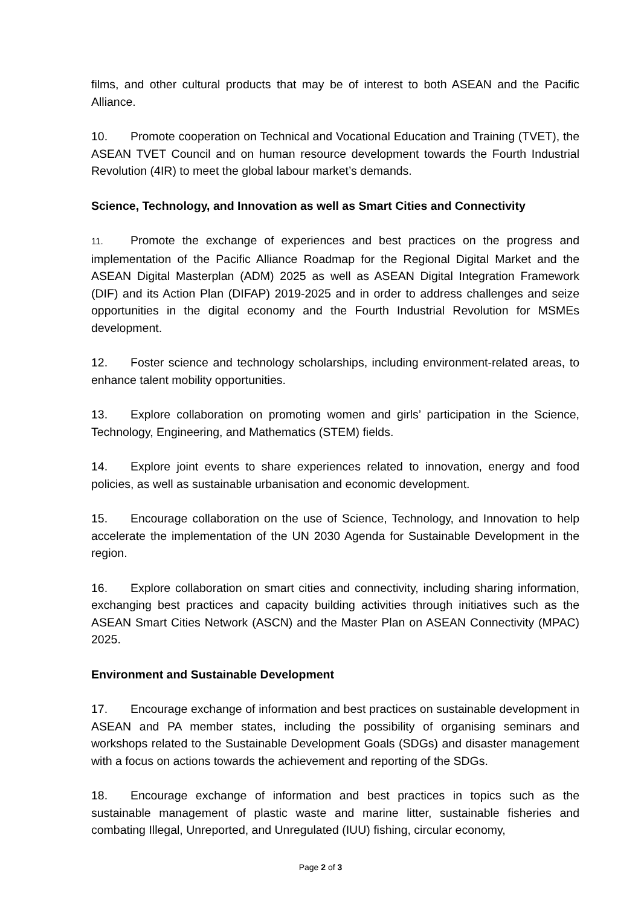films, and other cultural products that may be of interest to both ASEAN and the Pacific Alliance.
10. Promote cooperation on Technical and Vocational Education and Training (TVET), the ASEAN TVET Council and on human resource development towards the Fourth Industrial Revolution (4IR) to meet the global labour market’s demands.
Science, Technology, and Innovation as well as Smart Cities and Connectivity
11. Promote the exchange of experiences and best practices on the progress and implementation of the Pacific Alliance Roadmap for the Regional Digital Market and the ASEAN Digital Masterplan (ADM) 2025 as well as ASEAN Digital Integration Framework (DIF) and its Action Plan (DIFAP) 2019-2025 and in order to address challenges and seize opportunities in the digital economy and the Fourth Industrial Revolution for MSMEs development.
12. Foster science and technology scholarships, including environment-related areas, to enhance talent mobility opportunities.
13. Explore collaboration on promoting women and girls’ participation in the Science, Technology, Engineering, and Mathematics (STEM) fields.
14. Explore joint events to share experiences related to innovation, energy and food policies, as well as sustainable urbanisation and economic development.
15. Encourage collaboration on the use of Science, Technology, and Innovation to help accelerate the implementation of the UN 2030 Agenda for Sustainable Development in the region.
16. Explore collaboration on smart cities and connectivity, including sharing information, exchanging best practices and capacity building activities through initiatives such as the ASEAN Smart Cities Network (ASCN) and the Master Plan on ASEAN Connectivity (MPAC) 2025.
Environment and Sustainable Development
17. Encourage exchange of information and best practices on sustainable development in ASEAN and PA member states, including the possibility of organising seminars and workshops related to the Sustainable Development Goals (SDGs) and disaster management with a focus on actions towards the achievement and reporting of the SDGs.
18. Encourage exchange of information and best practices in topics such as the sustainable management of plastic waste and marine litter, sustainable fisheries and combating Illegal, Unreported, and Unregulated (IUU) fishing, circular economy,
Page 2 of 3